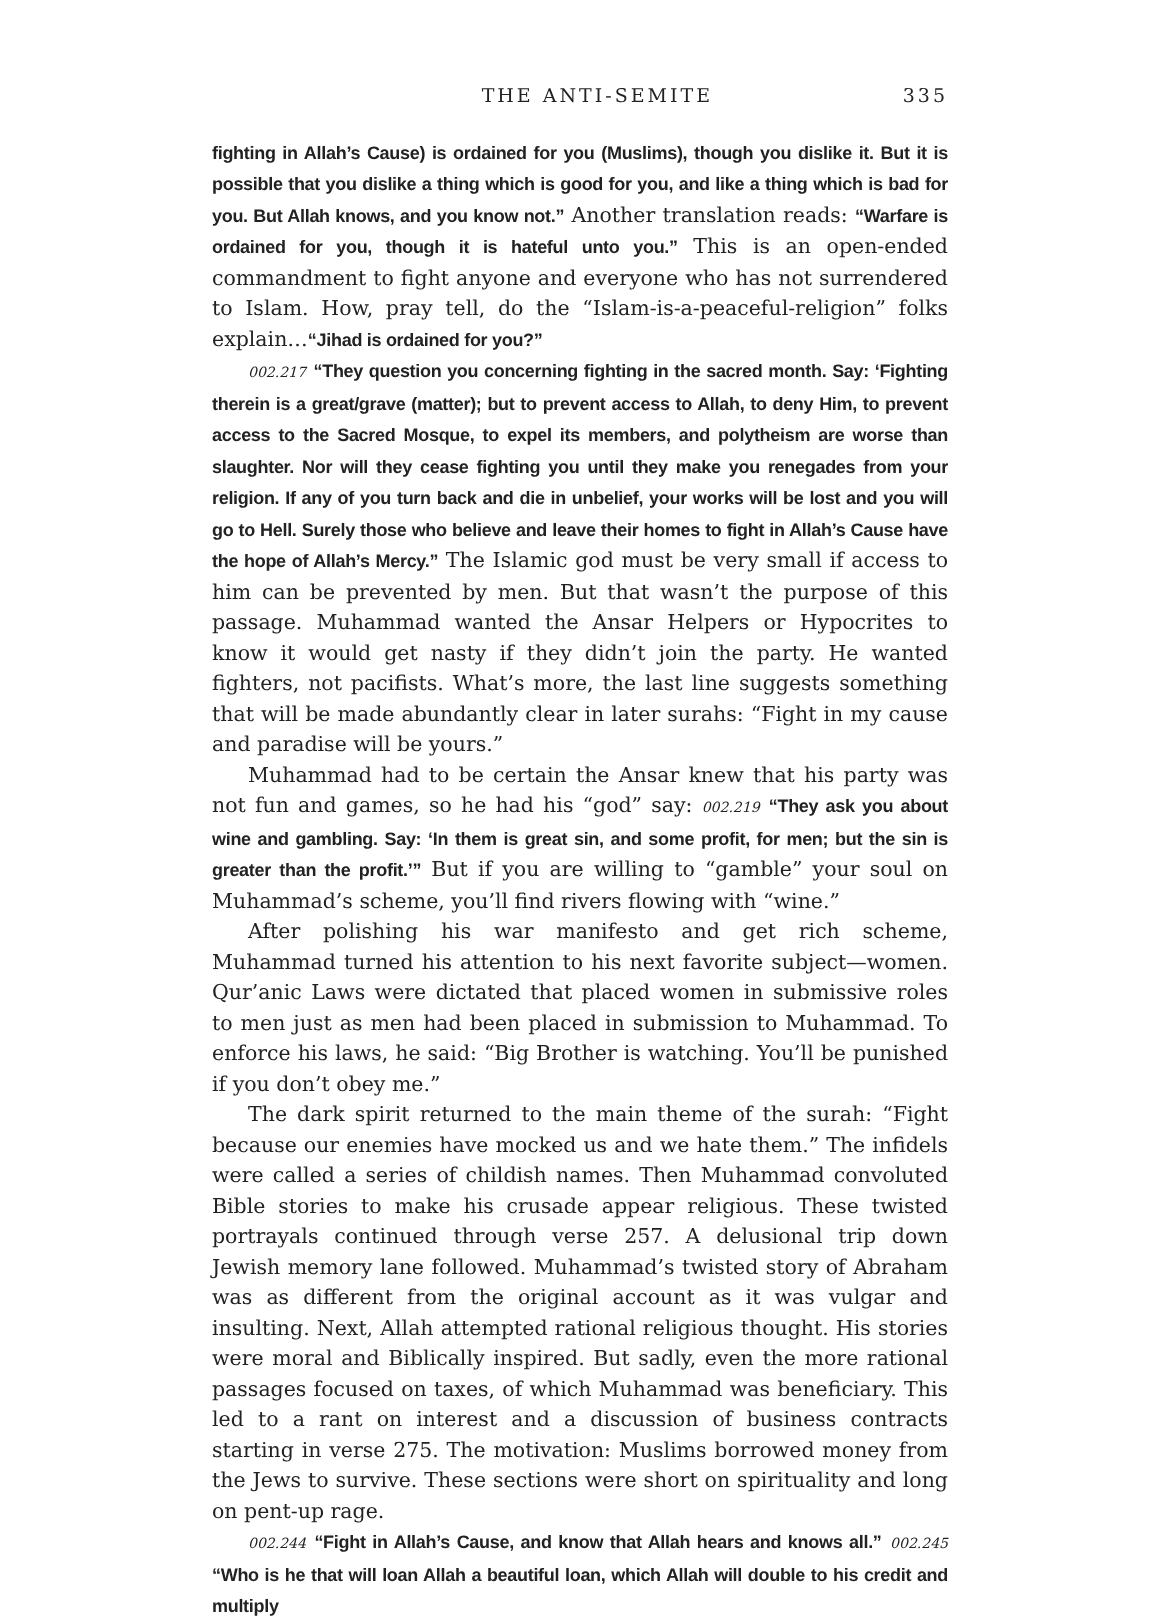THE ANTI-SEMITE 335
fighting in Allah’s Cause) is ordained for you (Muslims), though you dislike it. But it is possible that you dislike a thing which is good for you, and like a thing which is bad for you. But Allah knows, and you know not.” Another translation reads: “Warfare is ordained for you, though it is hateful unto you.” This is an open-ended commandment to fight anyone and everyone who has not surrendered to Islam. How, pray tell, do the “Islam-is-a-peaceful-religion” folks explain…“Jihad is ordained for you?”
002.217 “They question you concerning fighting in the sacred month. Say: ‘Fighting therein is a great/grave (matter); but to prevent access to Allah, to deny Him, to prevent access to the Sacred Mosque, to expel its members, and polytheism are worse than slaughter. Nor will they cease fighting you until they make you renegades from your religion. If any of you turn back and die in unbelief, your works will be lost and you will go to Hell. Surely those who believe and leave their homes to fight in Allah’s Cause have the hope of Allah’s Mercy.” The Islamic god must be very small if access to him can be prevented by men. But that wasn’t the purpose of this passage. Muhammad wanted the Ansar Helpers or Hypocrites to know it would get nasty if they didn’t join the party. He wanted fighters, not pacifists. What’s more, the last line suggests something that will be made abundantly clear in later surahs: “Fight in my cause and paradise will be yours.”
Muhammad had to be certain the Ansar knew that his party was not fun and games, so he had his “god” say: 002.219 “They ask you about wine and gambling. Say: ‘In them is great sin, and some profit, for men; but the sin is greater than the profit.’” But if you are willing to “gamble” your soul on Muhammad’s scheme, you’ll find rivers flowing with “wine.”
After polishing his war manifesto and get rich scheme, Muhammad turned his attention to his next favorite subject—women. Qur’anic Laws were dictated that placed women in submissive roles to men just as men had been placed in submission to Muhammad. To enforce his laws, he said: “Big Brother is watching. You’ll be punished if you don’t obey me.”
The dark spirit returned to the main theme of the surah: “Fight because our enemies have mocked us and we hate them.” The infidels were called a series of childish names. Then Muhammad convoluted Bible stories to make his crusade appear religious. These twisted portrayals continued through verse 257. A delusional trip down Jewish memory lane followed. Muhammad’s twisted story of Abraham was as different from the original account as it was vulgar and insulting. Next, Allah attempted rational religious thought. His stories were moral and Biblically inspired. But sadly, even the more rational passages focused on taxes, of which Muhammad was beneficiary. This led to a rant on interest and a discussion of business contracts starting in verse 275. The motivation: Muslims borrowed money from the Jews to survive. These sections were short on spirituality and long on pent-up rage.
002.244 “Fight in Allah’s Cause, and know that Allah hears and knows all.” 002.245 “Who is he that will loan Allah a beautiful loan, which Allah will double to his credit and multiply